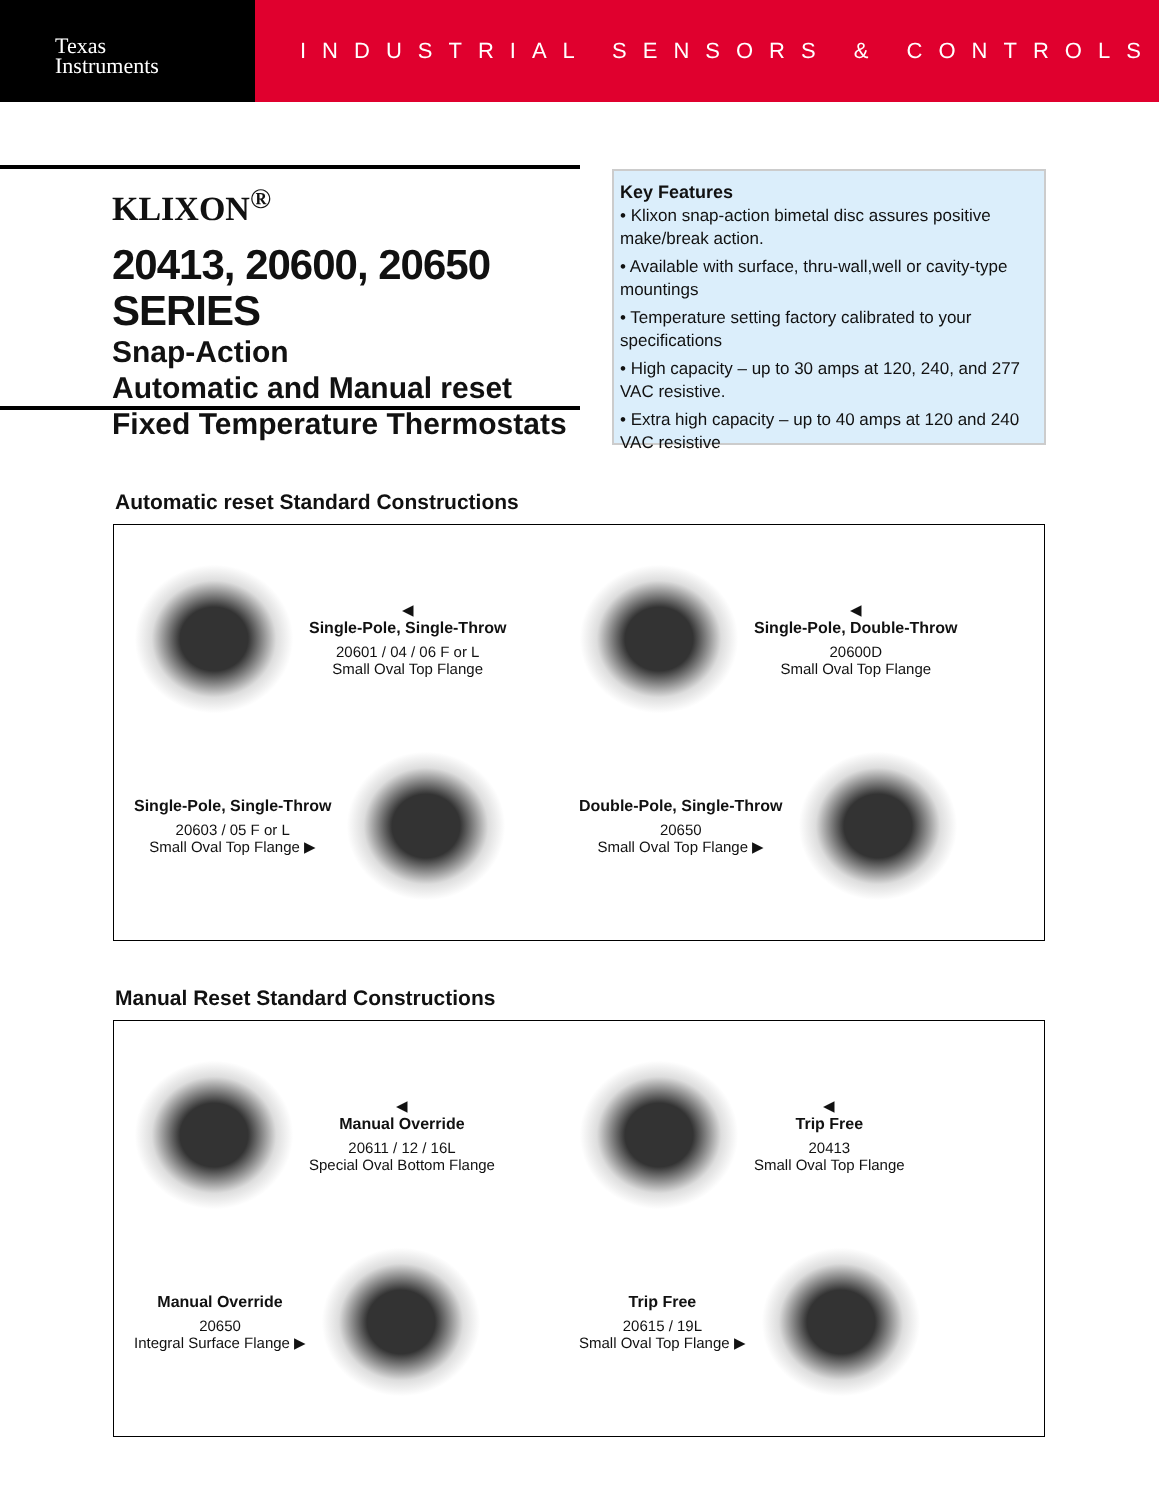Texas
Instruments
INDUSTRIAL SENSORS & CONTROLS
KLIXON<sup>®</sup>
20413, 20600, 20650 SERIES
Snap-Action
Automatic and Manual reset
Fixed Temperature Thermostats
Key Features
• Klixon snap-action bimetal disc assures positive make/break action.
• Available with surface, thru-wall,well or cavity-type mountings
• Temperature setting factory calibrated to your specifications
• High capacity – up to 30 amps at 120, 240, and 277 VAC resistive.
• Extra high capacity – up to 40 amps at 120 and 240 VAC resistive
Automatic reset Standard Constructions
◀
Single-Pole, Single-Throw
20601 / 04 / 06 F or L
Small Oval Top Flange
◀
Single-Pole, Double-Throw
20600D
Small Oval Top Flange
Single-Pole, Single-Throw
20603 / 05 F or L
Small Oval Top Flange ▶
Double-Pole, Single-Throw
20650
Small Oval Top Flange ▶
Manual Reset Standard Constructions
◀
Manual Override
20611 / 12 / 16L
Special Oval Bottom Flange
◀
Trip Free
20413
Small Oval Top Flange
Manual Override
20650
Integral Surface Flange ▶
Trip Free
20615 / 19L
Small Oval Top Flange ▶